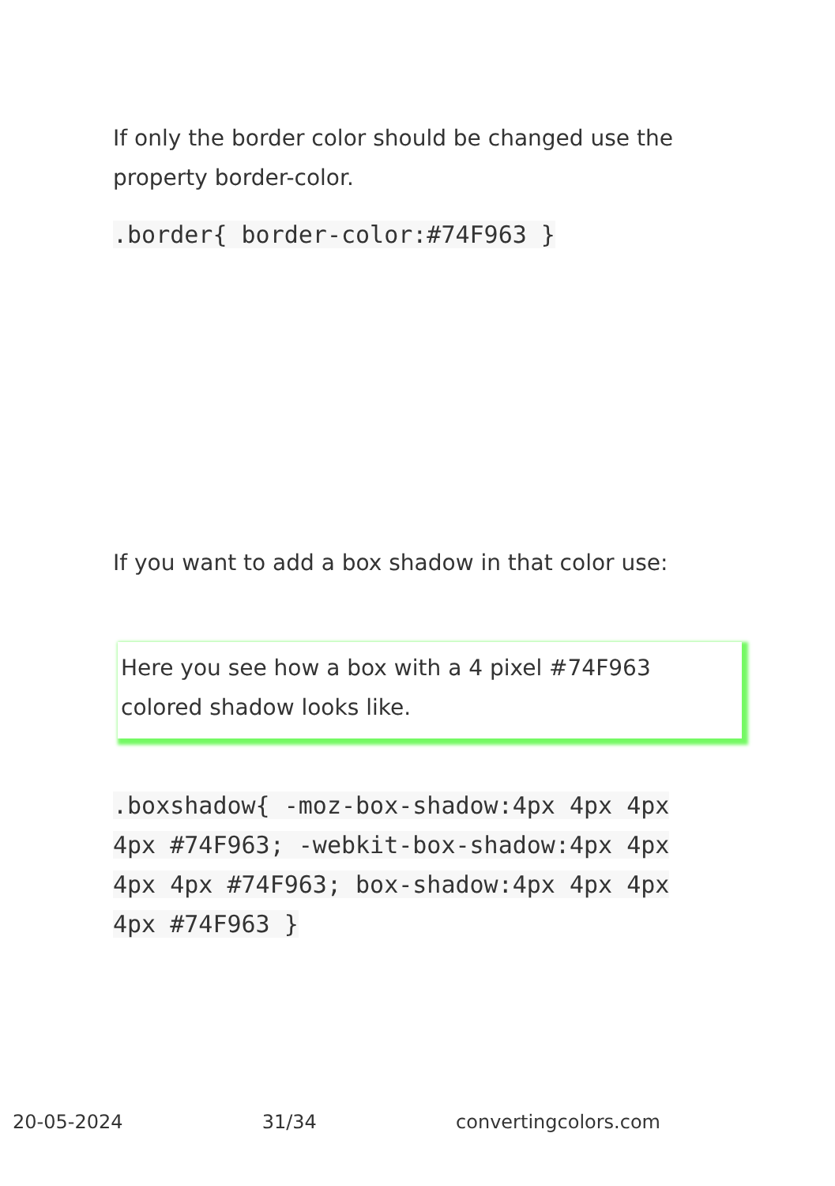If only the border color should be changed use the property border-color.
.border{ border-color:#74F963 }
If you want to add a box shadow in that color use:
Here you see how a box with a 4 pixel #74F963 colored shadow looks like.
.boxshadow{ -moz-box-shadow:4px 4px 4px 4px #74F963; -webkit-box-shadow:4px 4px 4px 4px #74F963; box-shadow:4px 4px 4px 4px #74F963 }
20-05-2024 31/34 convertingcolors.com